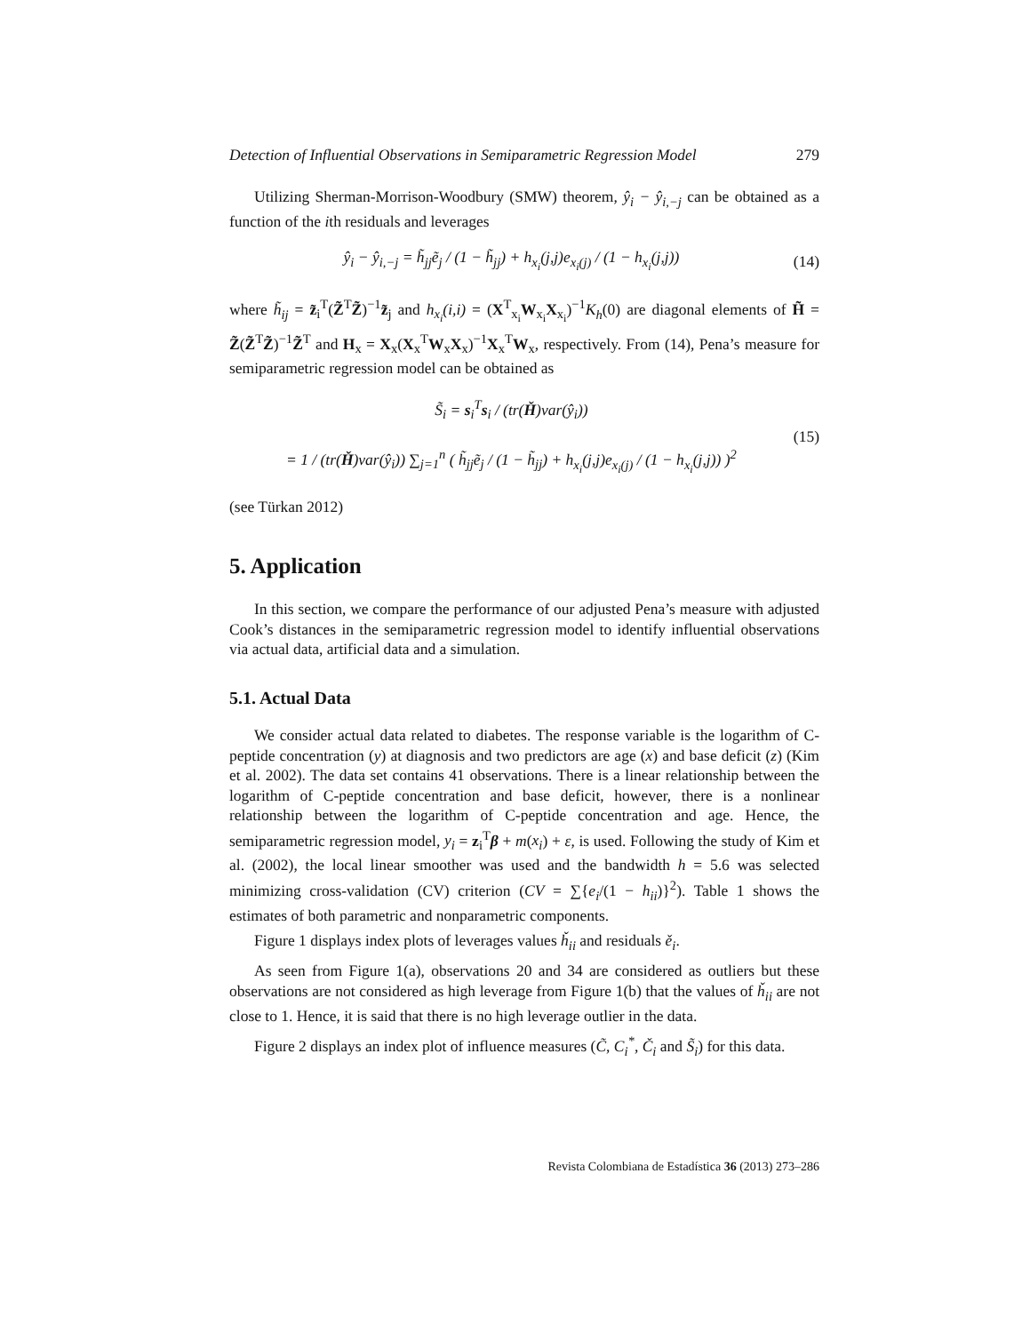Detection of Influential Observations in Semiparametric Regression Model 279
Utilizing Sherman-Morrison-Woodbury (SMW) theorem, ŷ<sub>i</sub> − ŷ<sub>i,−j</sub> can be obtained as a function of the ith residuals and leverages
ŷ<sub>i</sub> − ŷ<sub>i,−j</sub> = h̃<sub>jj</sub>ẽ<sub>j</sub> / (1 − h̃<sub>jj</sub>) + h<sub>x<sub>i</sub></sub>(j,j)e<sub>x<sub>i</sub>(j)</sub> / (1 − h<sub>x<sub>i</sub></sub>(j,j)) (14)
where h̃<sub>ij</sub> = z̃<sub>i</sub><sup>T</sup>(Z̃<sup>T</sup>Z̃)<sup>−1</sup>z̃<sub>j</sub> and h<sub>x<sub>i</sub></sub>(i,i) = (X<sup>T</sup><sub>x<sub>i</sub></sub>W<sub>x<sub>i</sub></sub>X<sub>x<sub>i</sub></sub>)<sup>−1</sup>K<sub>h</sub>(0) are diagonal elements of H̃ = Z̃(Z̃<sup>T</sup>Z̃)<sup>−1</sup>Z̃<sup>T</sup> and H<sub>x</sub> = X<sub>x</sub>(X<sub>x</sub><sup>T</sup>W<sub>x</sub>X<sub>x</sub>)<sup>−1</sup>X<sub>x</sub><sup>T</sup>W<sub>x</sub>, respectively. From (14), Pena’s measure for semiparametric regression model can be obtained as
S̃<sub>i</sub> = s<sub>i</sub><sup>T</sup>s<sub>i</sub> / (tr(Ȟ)var(ŷ<sub>i</sub>))
= 1 / (tr(Ȟ)var(ŷ<sub>i</sub>)) ∑<sub>j=1</sub><sup>n</sup> ( h̃<sub>jj</sub>ẽ<sub>j</sub> / (1 − h̃<sub>jj</sub>) + h<sub>x<sub>i</sub></sub>(j,j)e<sub>x<sub>i</sub>(j)</sub> / (1 − h<sub>x<sub>i</sub></sub>(j,j)) )<sup>2</sup> (15)
(see Türkan 2012)
5. Application
In this section, we compare the performance of our adjusted Pena’s measure with adjusted Cook’s distances in the semiparametric regression model to identify influential observations via actual data, artificial data and a simulation.
5.1. Actual Data
We consider actual data related to diabetes. The response variable is the logarithm of C-peptide concentration (y) at diagnosis and two predictors are age (x) and base deficit (z) (Kim et al. 2002). The data set contains 41 observations. There is a linear relationship between the logarithm of C-peptide concentration and base deficit, however, there is a nonlinear relationship between the logarithm of C-peptide concentration and age. Hence, the semiparametric regression model, y<sub>i</sub> = z<sub>i</sub><sup>T</sup>β + m(x<sub>i</sub>) + ε, is used. Following the study of Kim et al. (2002), the local linear smoother was used and the bandwidth h = 5.6 was selected minimizing cross-validation (CV) criterion (CV = ∑{e<sub>i</sub>/(1 − h<sub>ii</sub>)}<sup>2</sup>). Table 1 shows the estimates of both parametric and nonparametric components.
Figure 1 displays index plots of leverages values ȟ<sub>ii</sub> and residuals ě<sub>i</sub>.
As seen from Figure 1(a), observations 20 and 34 are considered as outliers but these observations are not considered as high leverage from Figure 1(b) that the values of ȟ<sub>ii</sub> are not close to 1. Hence, it is said that there is no high leverage outlier in the data.
Figure 2 displays an index plot of influence measures (C̃, C<sub>i</sub><sup>*</sup>, Č<sub>i</sub> and S̃<sub>i</sub>) for this data.
Revista Colombiana de Estadística 36 (2013) 273–286